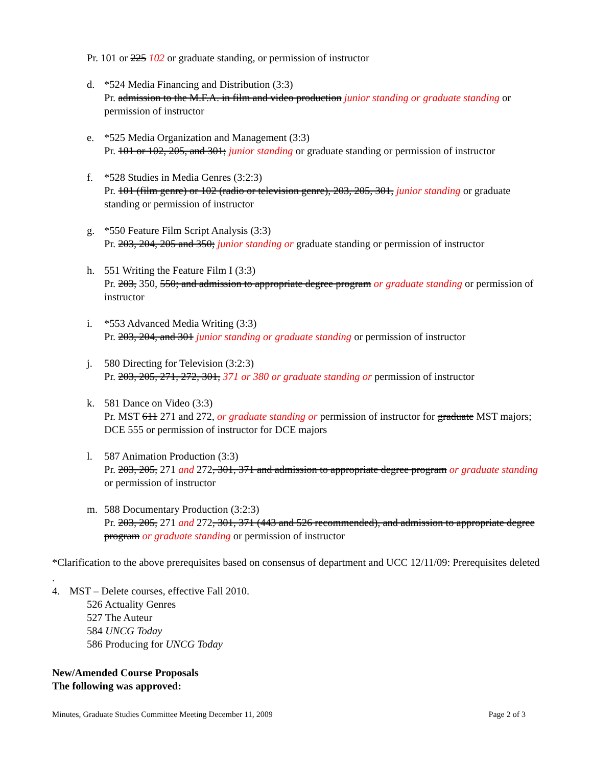Pr. 101 or 225 102 or graduate standing, or permission of instructor
d. *524 Media Financing and Distribution (3:3)
Pr. admission to the M.F.A. in film and video production junior standing or graduate standing or permission of instructor
e. *525 Media Organization and Management (3:3)
Pr. 101 or 102, 205, and 301; junior standing or graduate standing or permission of instructor
f. *528 Studies in Media Genres (3:2:3)
Pr. 101 (film genre) or 102 (radio or television genre), 203, 205, 301, junior standing or graduate standing or permission of instructor
g. *550 Feature Film Script Analysis (3:3)
Pr. 203, 204, 205 and 350; junior standing or graduate standing or permission of instructor
h. 551 Writing the Feature Film I (3:3)
Pr. 203, 350, 550; and admission to appropriate degree program or graduate standing or permission of instructor
i. *553 Advanced Media Writing (3:3)
Pr. 203, 204, and 301 junior standing or graduate standing or permission of instructor
j. 580 Directing for Television (3:2:3)
Pr. 203, 205, 271, 272, 301, 371 or 380 or graduate standing or permission of instructor
k. 581 Dance on Video (3:3)
Pr. MST 611 271 and 272, or graduate standing or permission of instructor for graduate MST majors; DCE 555 or permission of instructor for DCE majors
l. 587 Animation Production (3:3)
Pr. 203, 205, 271 and 272, 301, 371 and admission to appropriate degree program or graduate standing or permission of instructor
m. 588 Documentary Production (3:2:3)
Pr. 203, 205, 271 and 272, 301, 371 (443 and 526 recommended), and admission to appropriate degree program or graduate standing or permission of instructor
*Clarification to the above prerequisites based on consensus of department and UCC 12/11/09: Prerequisites deleted
.
4. MST – Delete courses, effective Fall 2010.
526 Actuality Genres
527 The Auteur
584 UNCG Today
586 Producing for UNCG Today
New/Amended Course Proposals
The following was approved:
Minutes, Graduate Studies Committee Meeting December 11, 2009 Page 2 of 3